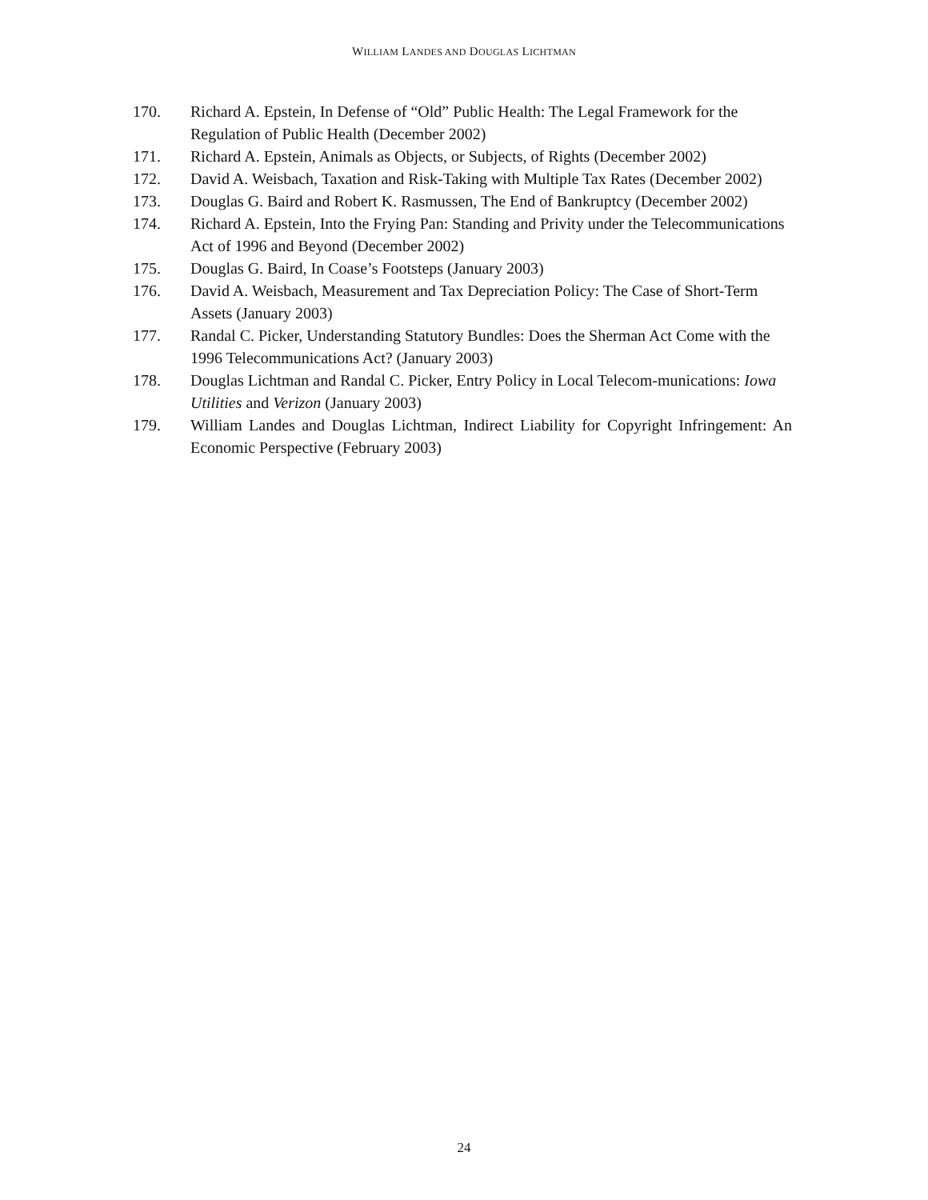WILLIAM LANDES AND DOUGLAS LICHTMAN
170. Richard A. Epstein, In Defense of “Old” Public Health: The Legal Framework for the Regulation of Public Health (December 2002)
171. Richard A. Epstein, Animals as Objects, or Subjects, of Rights (December 2002)
172. David A. Weisbach, Taxation and Risk-Taking with Multiple Tax Rates (December 2002)
173. Douglas G. Baird and Robert K. Rasmussen, The End of Bankruptcy (December 2002)
174. Richard A. Epstein, Into the Frying Pan: Standing and Privity under the Telecommunications Act of 1996 and Beyond (December 2002)
175. Douglas G. Baird, In Coase’s Footsteps (January 2003)
176. David A. Weisbach, Measurement and Tax Depreciation Policy: The Case of Short-Term Assets (January 2003)
177. Randal C. Picker, Understanding Statutory Bundles: Does the Sherman Act Come with the 1996 Telecommunications Act? (January 2003)
178. Douglas Lichtman and Randal C. Picker, Entry Policy in Local Telecom-munications: Iowa Utilities and Verizon (January 2003)
179. William Landes and Douglas Lichtman, Indirect Liability for Copyright Infringement: An Economic Perspective (February 2003)
24